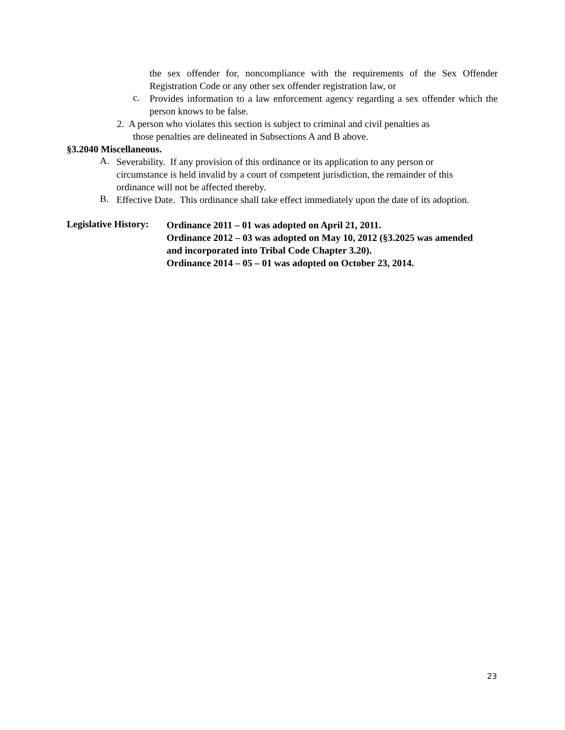the sex offender for, noncompliance with the requirements of the Sex Offender Registration Code or any other sex offender registration law, or
c.
Provides information to a law enforcement agency regarding a sex offender which the person knows to be false.
2. A person who violates this section is subject to criminal and civil penalties as
those penalties are delineated in Subsections A and B above.
§3.2040 Miscellaneous.
A.
Severability. If any provision of this ordinance or its application to any person or circumstance is held invalid by a court of competent jurisdiction, the remainder of this ordinance will not be affected thereby.
B.
Effective Date. This ordinance shall take effect immediately upon the date of its adoption.
Legislative History:
Ordinance 2011 – 01 was adopted on April 21, 2011.
Ordinance 2012 – 03 was adopted on May 10, 2012 (§3.2025 was amended and incorporated into Tribal Code Chapter 3.20).
Ordinance 2014 – 05 – 01 was adopted on October 23, 2014.
23